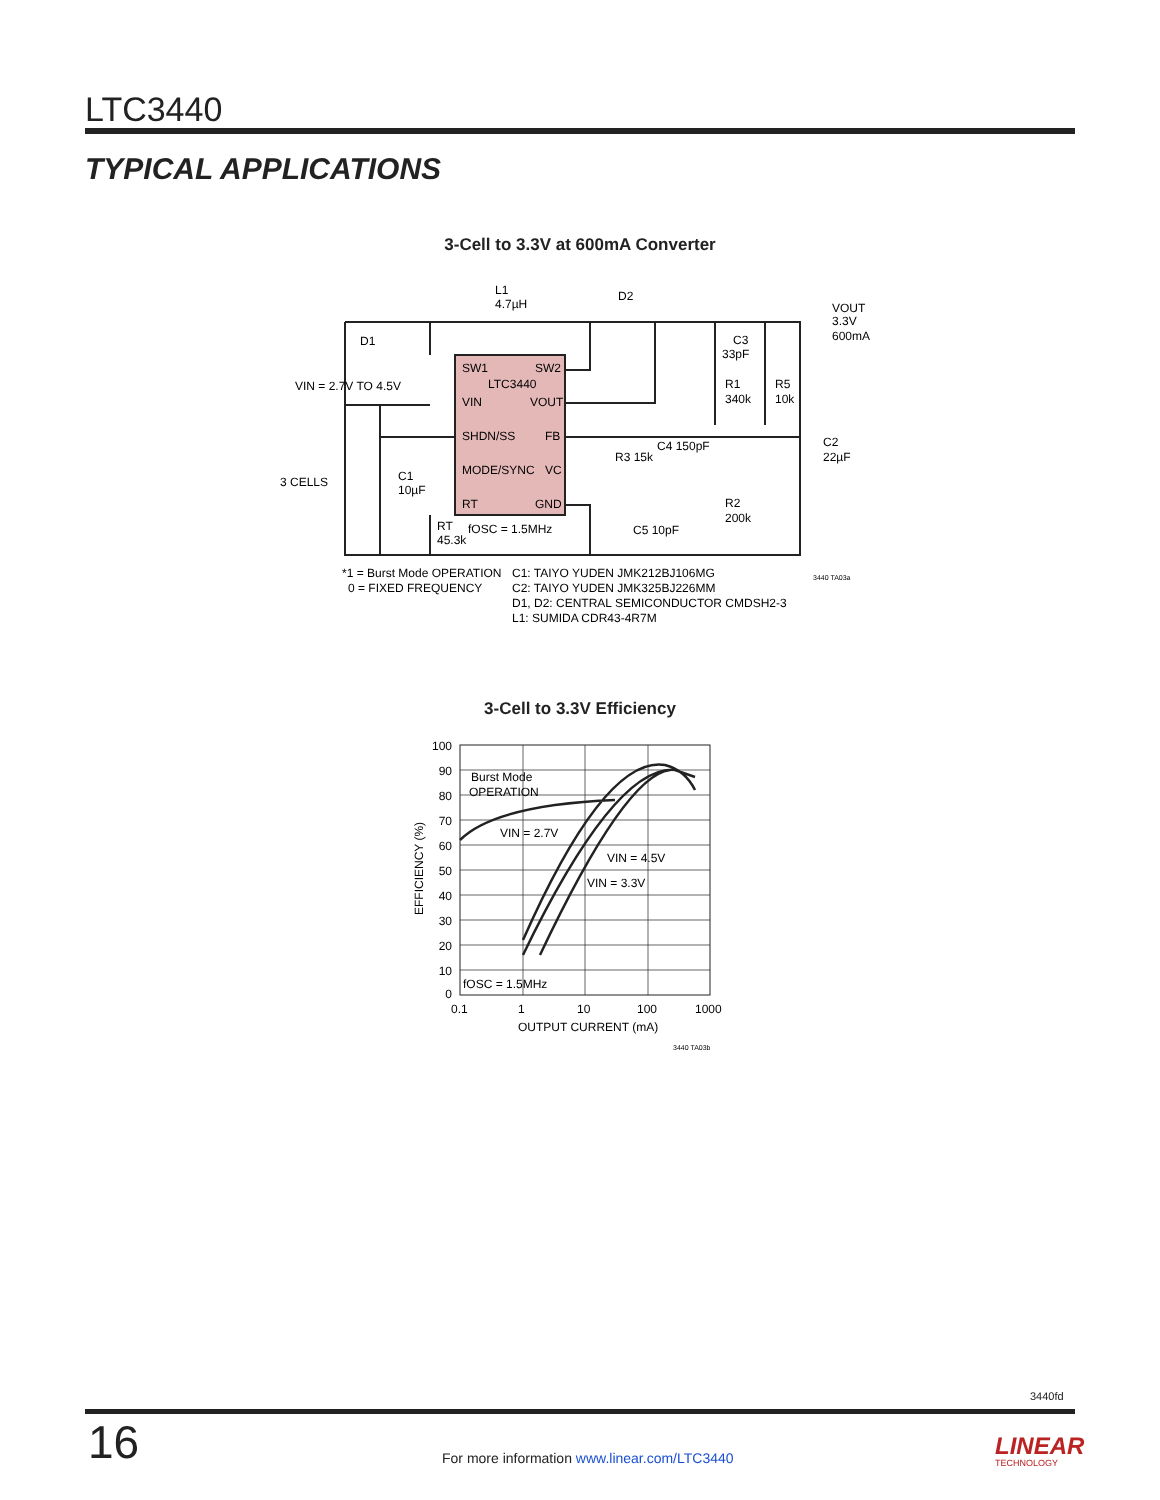LTC3440
TYPICAL APPLICATIONS
3-Cell to 3.3V at 600mA Converter
SW1
SW2
LTC3440
VIN
VOUT
SHDN/SS
FB
MODE/SYNC
VC
RT
GND
L1
4.7µH
D2
D1
VIN = 2.7V TO 4.5V
3 CELLS
C1
10µF
VOUT
3.3V
600mA
C3
33pF
R1
340k
R5
10k
C2
22µF
C4 150pF
R3 15k
R2
200k
C5 10pF
RT
45.3k
fOSC = 1.5MHz
*1 = Burst Mode OPERATION
0 = FIXED FREQUENCY
C1: TAIYO YUDEN JMK212BJ106MG
C2: TAIYO YUDEN JMK325BJ226MM
D1, D2: CENTRAL SEMICONDUCTOR CMDSH2-3
L1: SUMIDA CDR43-4R7M
3440 TA03a
3-Cell to 3.3V Efficiency
100
90
80
70
60
50
40
30
20
10
0
0.1
1
10
100
1000
OUTPUT CURRENT (mA)
EFFICIENCY (%)
Burst Mode
OPERATION
VIN = 2.7V
VIN = 4.5V
VIN = 3.3V
fOSC = 1.5MHz
3440 TA03b
3440fd
16
For more information www.linear.com/LTC3440
LINEAR
TECHNOLOGY